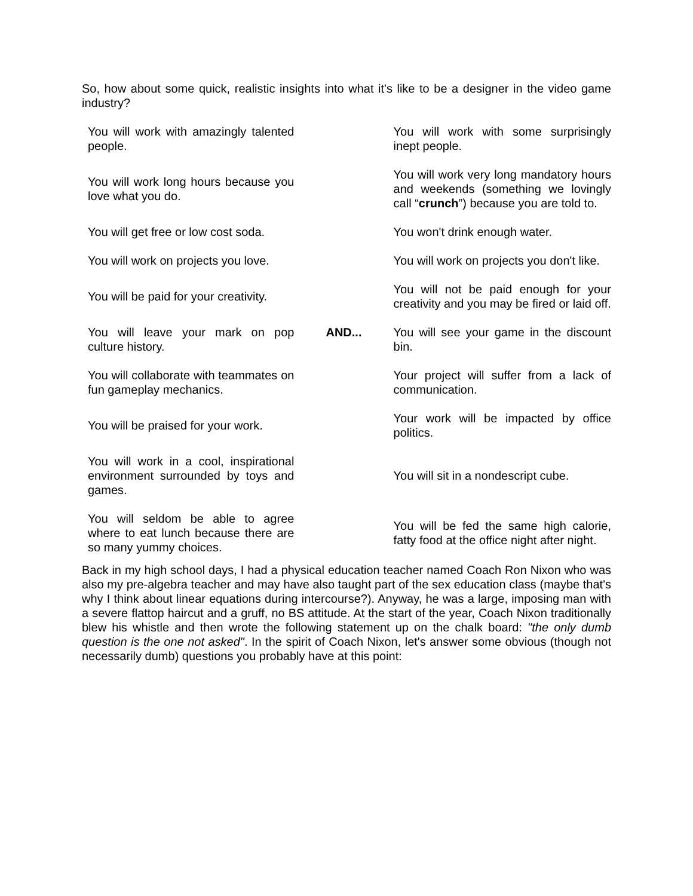So, how about some quick, realistic insights into what it's like to be a designer in the video game industry?
| You will work with amazingly talented people. | AND... | You will work with some surprisingly inept people. |
| You will work long hours because you love what you do. | | You will work very long mandatory hours and weekends (something we lovingly call “ crunch ”) because you are told to. |
| You will get free or low cost soda. | | You won't drink enough water. |
| You will work on projects you love. | | You will work on projects you don't like. |
| You will be paid for your creativity. | | You will not be paid enough for your creativity and you may be fired or laid off. |
| You will leave your mark on pop culture history. | | You will see your game in the discount bin. |
| You will collaborate with teammates on fun gameplay mechanics. | | Your project will suffer from a lack of communication. |
| You will be praised for your work. | | Your work will be impacted by office politics. |
| You will work in a cool, inspirational environment surrounded by toys and games. | | You will sit in a nondescript cube. |
| You will seldom be able to agree where to eat lunch because there are so many yummy choices. | | You will be fed the same high calorie, fatty food at the office night after night. |
Back in my high school days, I had a physical education teacher named Coach Ron Nixon who was also my pre-algebra teacher and may have also taught part of the sex education class (maybe that's why I think about linear equations during intercourse?). Anyway, he was a large, imposing man with a severe flattop haircut and a gruff, no BS attitude. At the start of the year, Coach Nixon traditionally blew his whistle and then wrote the following statement up on the chalk board: "the only dumb question is the one not asked". In the spirit of Coach Nixon, let's answer some obvious (though not necessarily dumb) questions you probably have at this point: